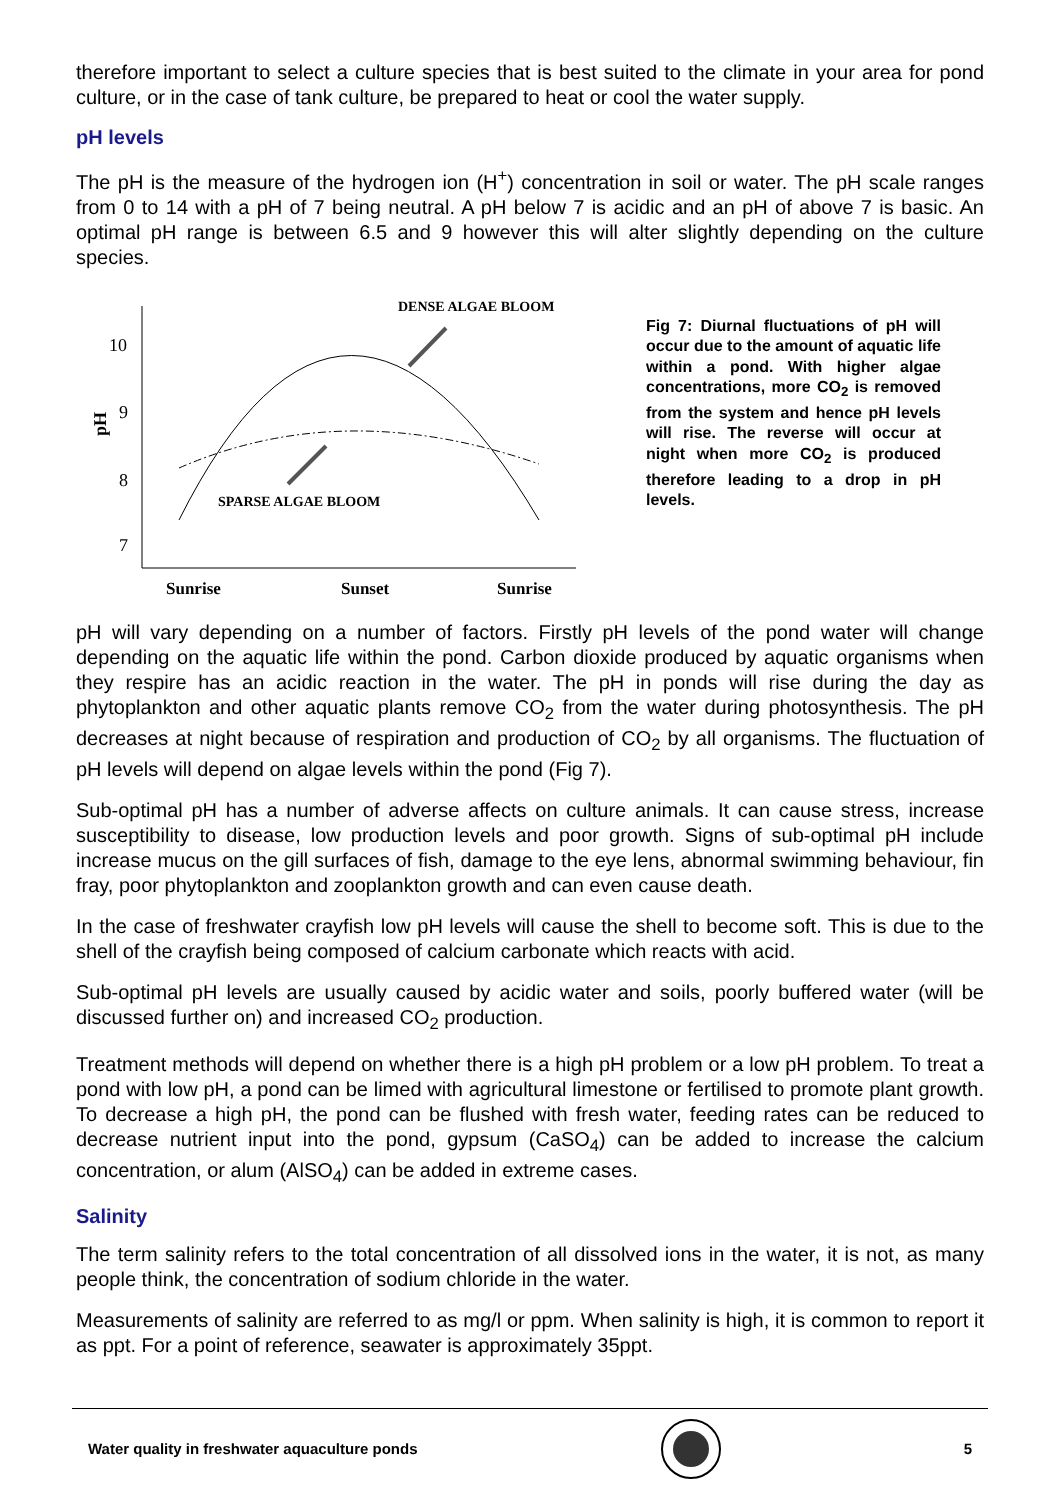therefore important to select a culture species that is best suited to the climate in your area for pond culture, or in the case of tank culture, be prepared to heat or cool the water supply.
pH levels
The pH is the measure of the hydrogen ion (H<sup>+</sup>) concentration in soil or water. The pH scale ranges from 0 to 14 with a pH of 7 being neutral. A pH below 7 is acidic and an pH of above 7 is basic. An optimal pH range is between 6.5 and 9 however this will alter slightly depending on the culture species.
DENSE ALGAE BLOOM
10
9
8
7
pH
SPARSE ALGAE BLOOM
Sunrise
Sunset
Sunrise
Fig 7: Diurnal fluctuations of pH will occur due to the amount of aquatic life within a pond. With higher algae concentrations, more CO<sub>2</sub> is removed from the system and hence pH levels will rise. The reverse will occur at night when more CO<sub>2</sub> is produced therefore leading to a drop in pH levels.
pH will vary depending on a number of factors. Firstly pH levels of the pond water will change depending on the aquatic life within the pond. Carbon dioxide produced by aquatic organisms when they respire has an acidic reaction in the water. The pH in ponds will rise during the day as phytoplankton and other aquatic plants remove CO<sub>2</sub> from the water during photosynthesis. The pH decreases at night because of respiration and production of CO<sub>2</sub> by all organisms. The fluctuation of pH levels will depend on algae levels within the pond (Fig 7).
Sub-optimal pH has a number of adverse affects on culture animals. It can cause stress, increase susceptibility to disease, low production levels and poor growth. Signs of sub-optimal pH include increase mucus on the gill surfaces of fish, damage to the eye lens, abnormal swimming behaviour, fin fray, poor phytoplankton and zooplankton growth and can even cause death.
In the case of freshwater crayfish low pH levels will cause the shell to become soft. This is due to the shell of the crayfish being composed of calcium carbonate which reacts with acid.
Sub-optimal pH levels are usually caused by acidic water and soils, poorly buffered water (will be discussed further on) and increased CO<sub>2</sub> production.
Treatment methods will depend on whether there is a high pH problem or a low pH problem. To treat a pond with low pH, a pond can be limed with agricultural limestone or fertilised to promote plant growth. To decrease a high pH, the pond can be flushed with fresh water, feeding rates can be reduced to decrease nutrient input into the pond, gypsum (CaSO<sub>4</sub>) can be added to increase the calcium concentration, or alum (AlSO<sub>4</sub>) can be added in extreme cases.
Salinity
The term salinity refers to the total concentration of all dissolved ions in the water, it is not, as many people think, the concentration of sodium chloride in the water.
Measurements of salinity are referred to as mg/l or ppm. When salinity is high, it is common to report it as ppt. For a point of reference, seawater is approximately 35ppt.
Water quality in freshwater aquaculture ponds 5